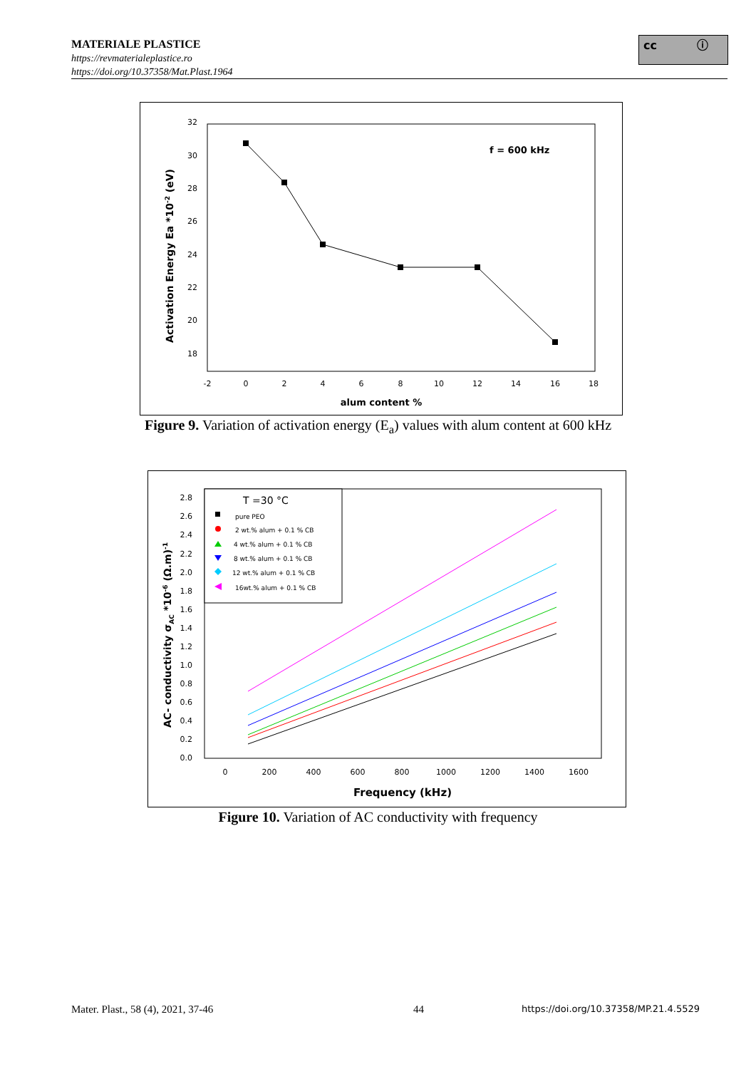MATERIALE PLASTICE
https://revmaterialeplastice.ro
https://doi.org/10.37358/Mat.Plast.1964
cc ⓘ
32
30
28
26
24
22
20
18
-2
0
2
4
6
8
10
12
14
16
18
alum content %
f = 600 kHz
Activation Energy Ea *10-2 (eV)
Figure 9. Variation of activation energy (E<sub>a</sub>) values with alum content at 600 kHz
2.8
2.6
2.4
2.2
2.0
1.8
1.6
1.4
1.2
1.0
0.8
0.6
0.4
0.2
0.0
0
200
400
600
800
1000
1200
1400
1600
Frequency (kHz)
AC- conductivity σAC *10-6 (Ω.m)-1
T =30 °C
pure PEO
2 wt.% alum + 0.1 % CB
4 wt.% alum + 0.1 % CB
8 wt.% alum + 0.1 % CB
12 wt.% alum + 0.1 % CB
16wt.% alum + 0.1 % CB
Figure 10. Variation of AC conductivity with frequency
Mater. Plast., 58 (4), 2021, 37-46
44
https://doi.org/10.37358/MP.21.4.5529